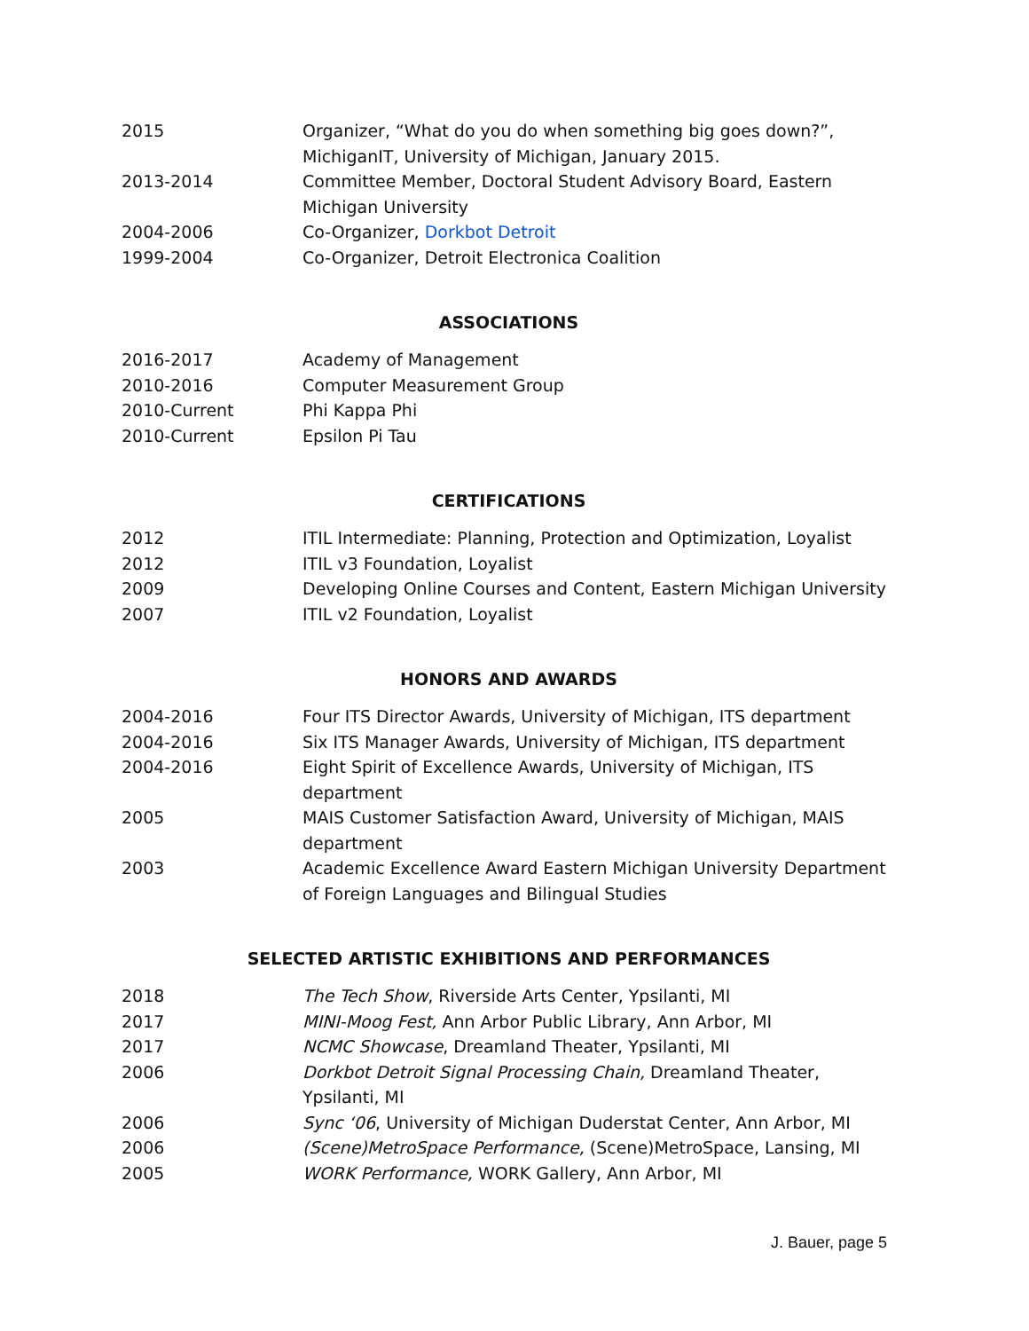2015 Organizer, “What do you do when something big goes down?”, MichiganIT, University of Michigan, January 2015.
2013-2014 Committee Member, Doctoral Student Advisory Board, Eastern Michigan University
2004-2006 Co-Organizer, Dorkbot Detroit
1999-2004 Co-Organizer, Detroit Electronica Coalition
ASSOCIATIONS
2016-2017 Academy of Management
2010-2016 Computer Measurement Group
2010-Current Phi Kappa Phi
2010-Current Epsilon Pi Tau
CERTIFICATIONS
2012 ITIL Intermediate: Planning, Protection and Optimization, Loyalist
2012 ITIL v3 Foundation, Loyalist
2009 Developing Online Courses and Content, Eastern Michigan University
2007 ITIL v2 Foundation, Loyalist
HONORS AND AWARDS
2004-2016 Four ITS Director Awards, University of Michigan, ITS department
2004-2016 Six ITS Manager Awards, University of Michigan, ITS department
2004-2016 Eight Spirit of Excellence Awards, University of Michigan, ITS department
2005 MAIS Customer Satisfaction Award, University of Michigan, MAIS department
2003 Academic Excellence Award Eastern Michigan University Department of Foreign Languages and Bilingual Studies
SELECTED ARTISTIC EXHIBITIONS AND PERFORMANCES
2018 The Tech Show, Riverside Arts Center, Ypsilanti, MI
2017 MINI-Moog Fest, Ann Arbor Public Library, Ann Arbor, MI
2017 NCMC Showcase, Dreamland Theater, Ypsilanti, MI
2006 Dorkbot Detroit Signal Processing Chain, Dreamland Theater, Ypsilanti, MI
2006 Sync ‘06, University of Michigan Duderstat Center, Ann Arbor, MI
2006 (Scene)MetroSpace Performance, (Scene)MetroSpace, Lansing, MI
2005 WORK Performance, WORK Gallery, Ann Arbor, MI
J. Bauer, page 5